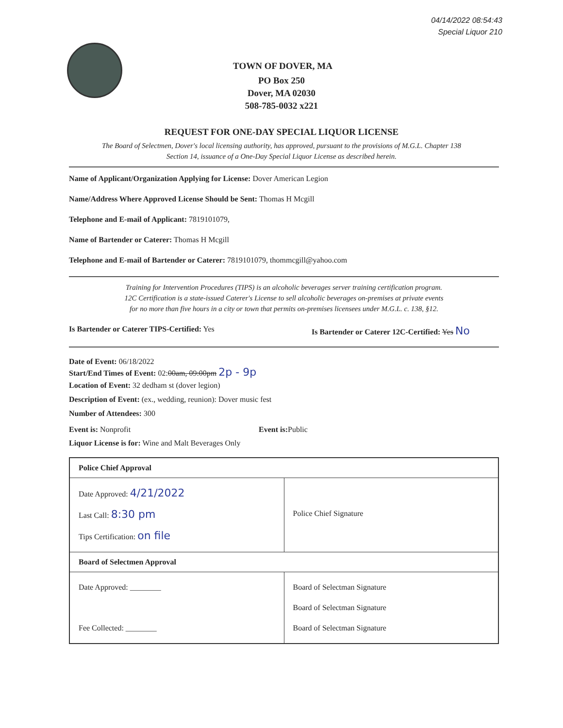04/14/2022 08:54:43
Special Liquor 210
TOWN OF DOVER, MA
PO Box 250
Dover, MA 02030
508-785-0032 x221
REQUEST FOR ONE-DAY SPECIAL LIQUOR LICENSE
The Board of Selectmen, Dover's local licensing authority, has approved, pursuant to the provisions of M.G.L. Chapter 138
Section 14, issuance of a One-Day Special Liquor License as described herein.
Name of Applicant/Organization Applying for License: Dover American Legion
Name/Address Where Approved License Should be Sent: Thomas H Mcgill
Telephone and E-mail of Applicant: 7819101079,
Name of Bartender or Caterer: Thomas H Mcgill
Telephone and E-mail of Bartender or Caterer: 7819101079, thommcgill@yahoo.com
Training for Intervention Procedures (TIPS) is an alcoholic beverages server training certification program.
12C Certification is a state-issued Caterer's License to sell alcoholic beverages on-premises at private events
for no more than five hours in a city or town that permits on-premises licensees under M.G.L. c. 138, §12.
Is Bartender or Caterer TIPS-Certified: Yes Is Bartender or Caterer 12C-Certified: Yes No
Date of Event: 06/18/2022
Start/End Times of Event: 02:00am, 09:00pm 2p - 9p
Location of Event: 32 dedham st (dover legion)
Description of Event: (ex., wedding, reunion): Dover music fest
Number of Attendees: 300
Event is: Nonprofit Event is: Public
Liquor License is for: Wine and Malt Beverages Only
| Police Chief Approval | |
| Date Approved: 4/21/2022 Last Call: 8:30 pm Tips Certification: on file | Police Chief Signature |
| Board of Selectmen Approval | |
| Date Approved: ________ Fee Collected: ________ | Board of Selectman Signature Board of Selectman Signature Board of Selectman Signature |